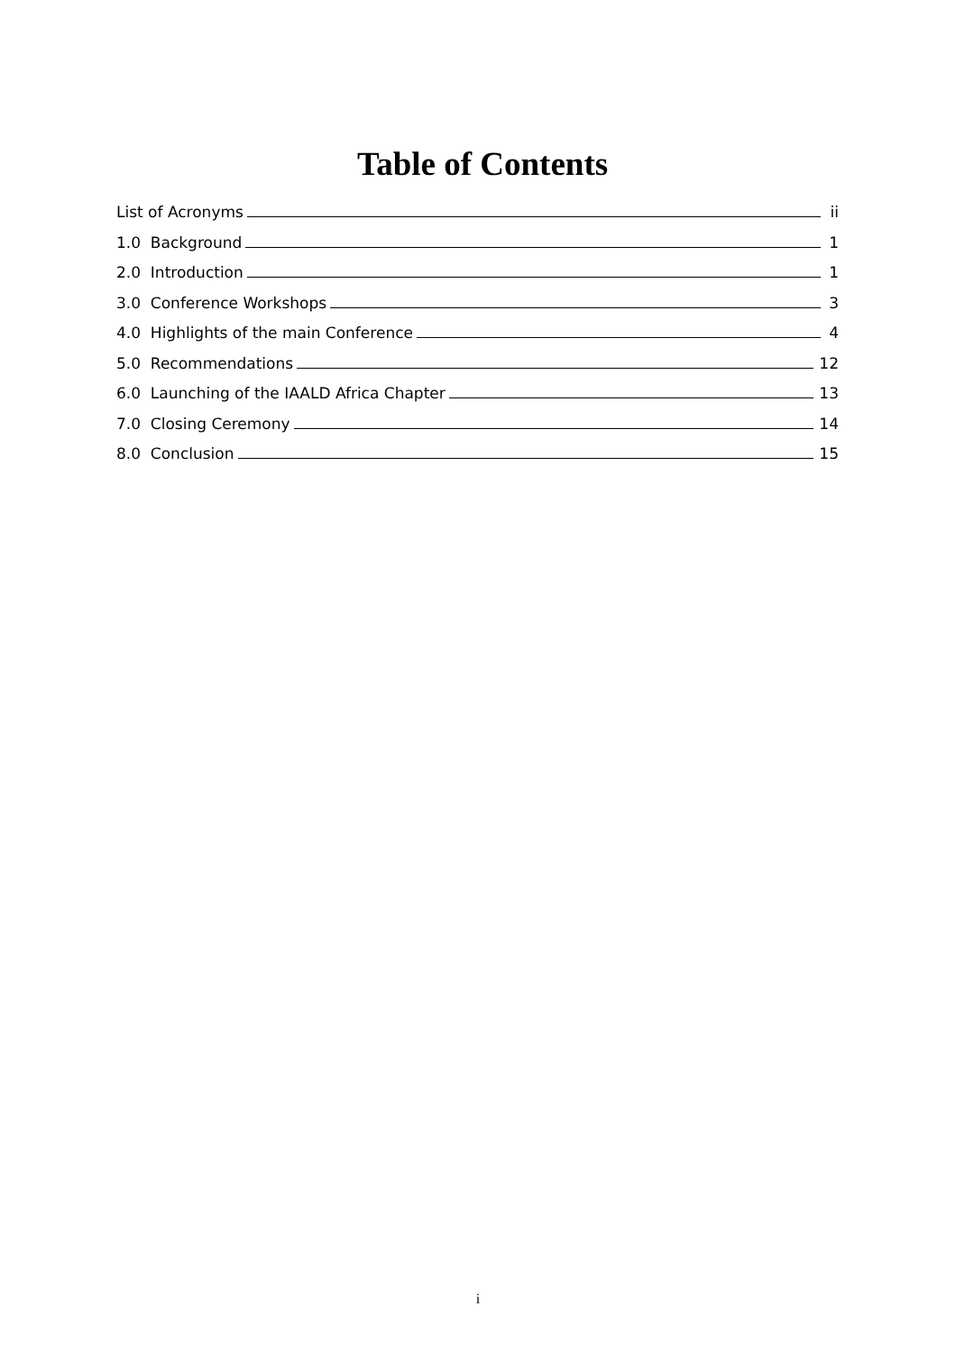Table of Contents
List of Acronyms ii
1.0 Background 1
2.0 Introduction 1
3.0 Conference Workshops 3
4.0 Highlights of the main Conference 4
5.0 Recommendations 12
6.0 Launching of the IAALD Africa Chapter 13
7.0 Closing Ceremony 14
8.0 Conclusion 15
i